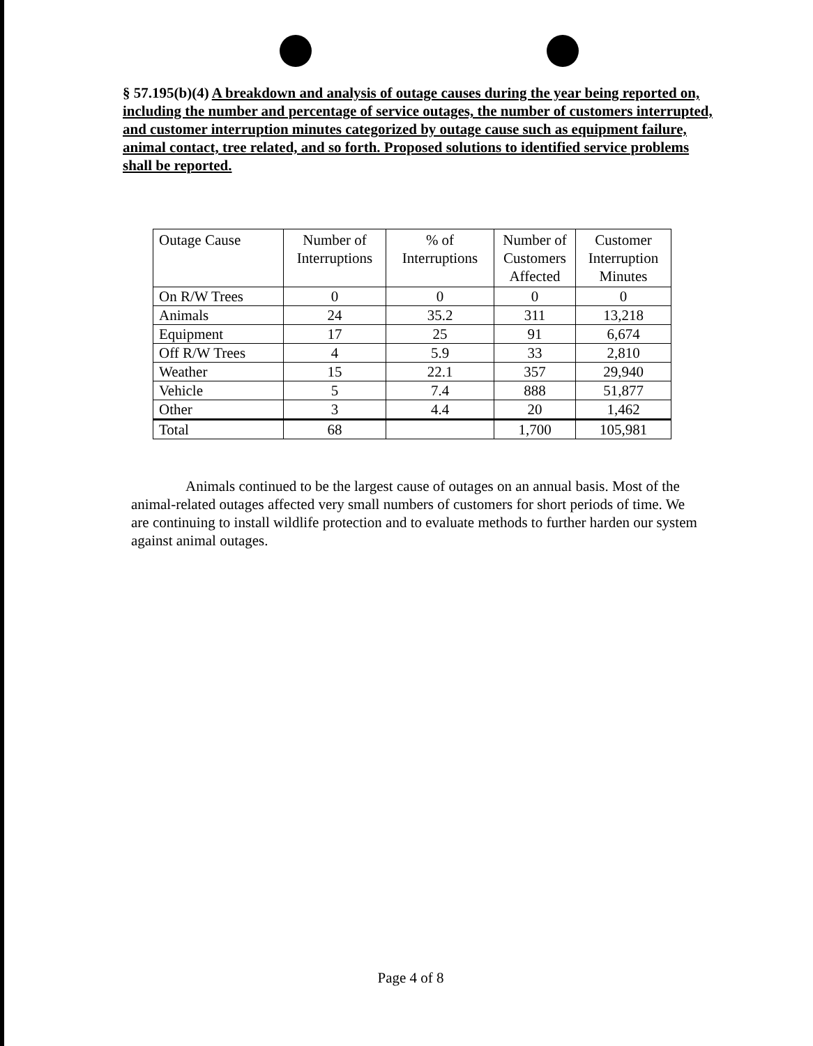§ 57.195(b)(4) A breakdown and analysis of outage causes during the year being reported on, including the number and percentage of service outages, the number of customers interrupted, and customer interruption minutes categorized by outage cause such as equipment failure, animal contact, tree related, and so forth. Proposed solutions to identified service problems shall be reported.
| Outage Cause | Number of Interruptions | % of Interruptions | Number of Customers Affected | Customer Interruption Minutes |
| --- | --- | --- | --- | --- |
| On R/W Trees | 0 | 0 | 0 | 0 |
| Animals | 24 | 35.2 | 311 | 13,218 |
| Equipment | 17 | 25 | 91 | 6,674 |
| Off R/W Trees | 4 | 5.9 | 33 | 2,810 |
| Weather | 15 | 22.1 | 357 | 29,940 |
| Vehicle | 5 | 7.4 | 888 | 51,877 |
| Other | 3 | 4.4 | 20 | 1,462 |
| Total | 68 | | 1,700 | 105,981 |
Animals continued to be the largest cause of outages on an annual basis. Most of the animal-related outages affected very small numbers of customers for short periods of time. We are continuing to install wildlife protection and to evaluate methods to further harden our system against animal outages.
Page 4 of 8